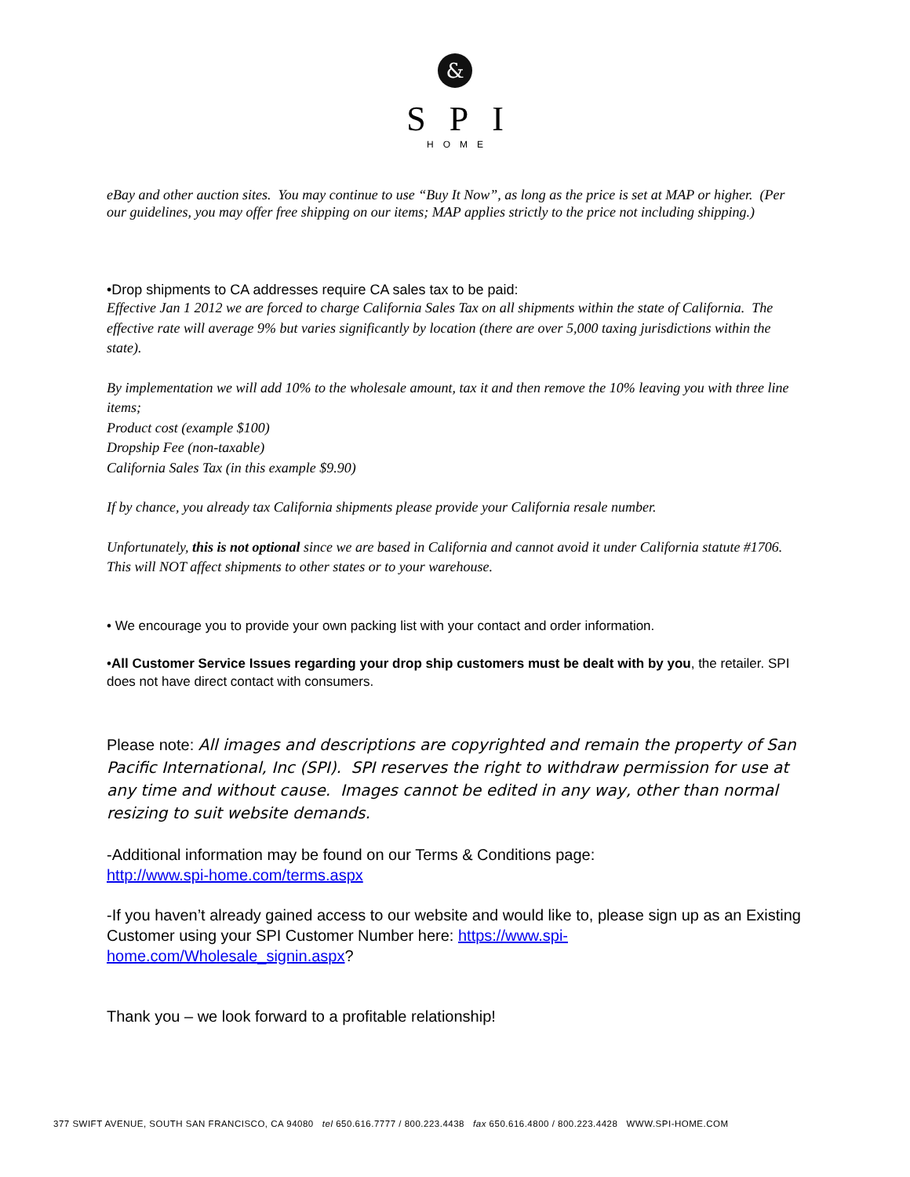&
SPI
HOME
eBay and other auction sites. You may continue to use “Buy It Now”, as long as the price is set at MAP or higher. (Per our guidelines, you may offer free shipping on our items; MAP applies strictly to the price not including shipping.)
•Drop shipments to CA addresses require CA sales tax to be paid:
Effective Jan 1 2012 we are forced to charge California Sales Tax on all shipments within the state of California. The effective rate will average 9% but varies significantly by location (there are over 5,000 taxing jurisdictions within the state).
By implementation we will add 10% to the wholesale amount, tax it and then remove the 10% leaving you with three line items;
Product cost (example $100)
Dropship Fee (non-taxable)
California Sales Tax (in this example $9.90)
If by chance, you already tax California shipments please provide your California resale number.
Unfortunately, this is not optional since we are based in California and cannot avoid it under California statute #1706. This will NOT affect shipments to other states or to your warehouse.
• We encourage you to provide your own packing list with your contact and order information.
•All Customer Service Issues regarding your drop ship customers must be dealt with by you, the retailer. SPI does not have direct contact with consumers.
Please note: All images and descriptions are copyrighted and remain the property of San Pacific International, Inc (SPI). SPI reserves the right to withdraw permission for use at any time and without cause. Images cannot be edited in any way, other than normal resizing to suit website demands.
-Additional information may be found on our Terms & Conditions page:
http://www.spi-home.com/terms.aspx
-If you haven’t already gained access to our website and would like to, please sign up as an Existing Customer using your SPI Customer Number here: https://www.spi-home.com/Wholesale_signin.aspx?
Thank you – we look forward to a profitable relationship!
377 SWIFT AVENUE, SOUTH SAN FRANCISCO, CA 94080 tel 650.616.7777 / 800.223.4438 fax 650.616.4800 / 800.223.4428 WWW.SPI-HOME.COM